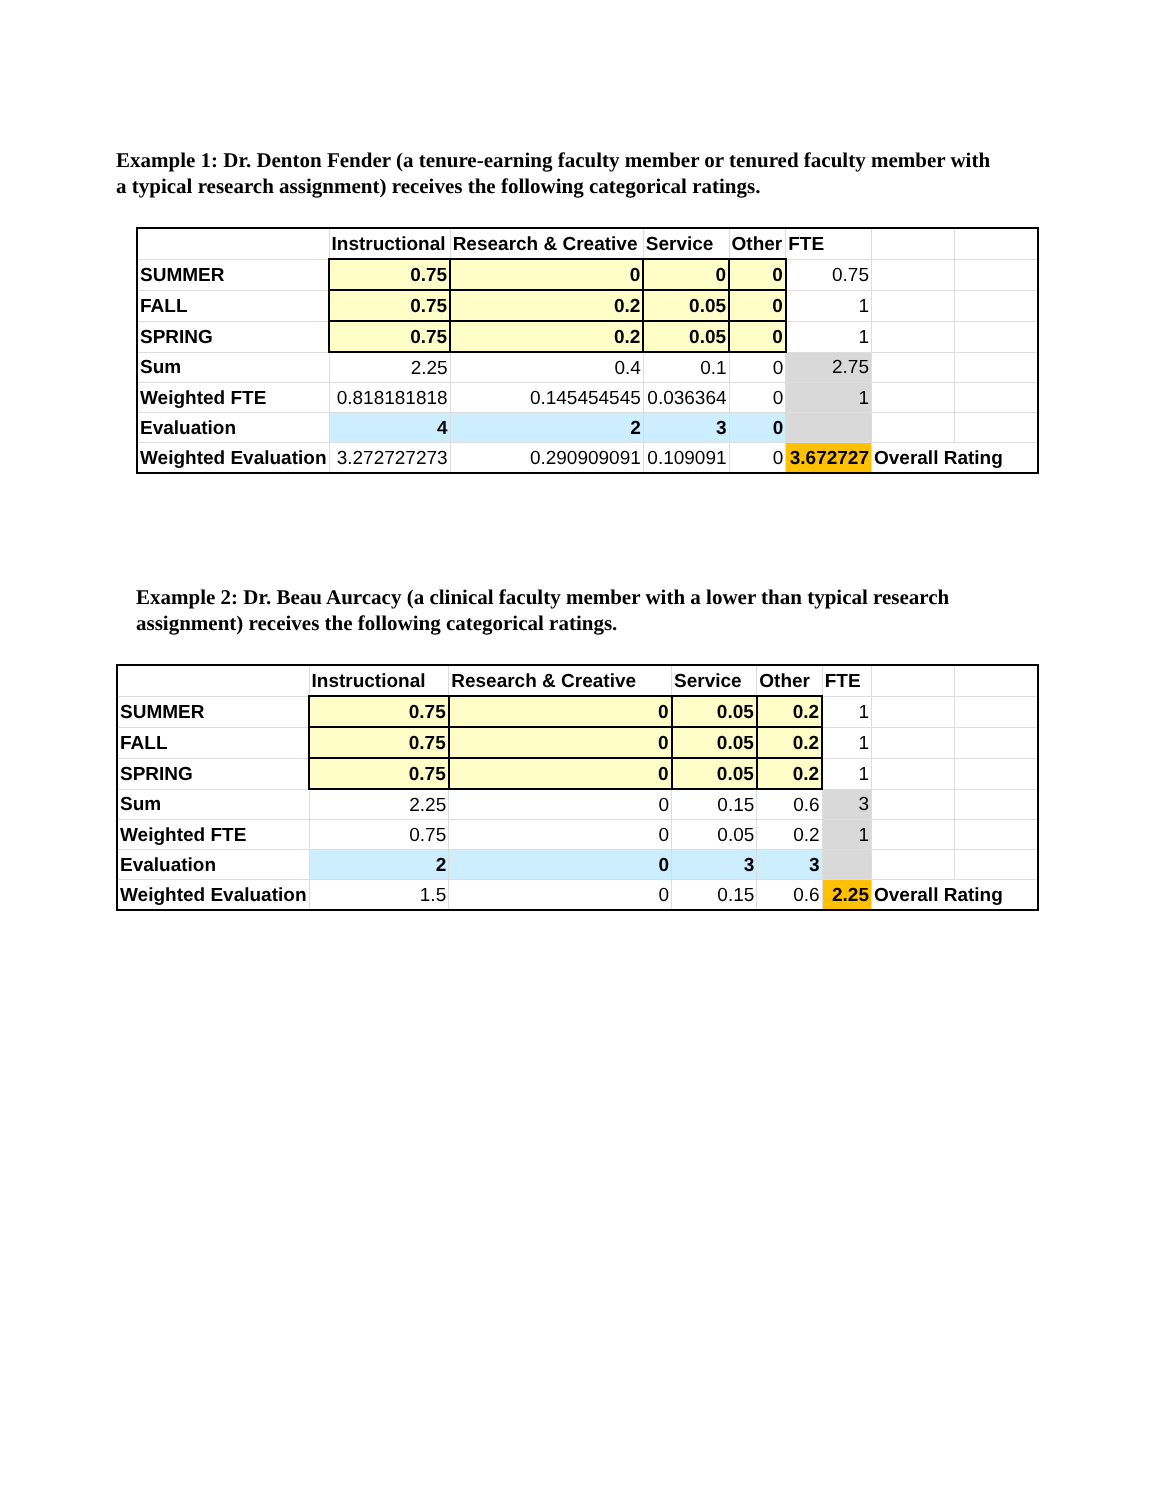Example 1: Dr. Denton Fender (a tenure-earning faculty member or tenured faculty member with a typical research assignment) receives the following categorical ratings.
| | Instructional | Research & Creative | Service | Other | FTE | | |
| SUMMER | 0.75 | 0 | 0 | 0 | 0.75 | | |
| FALL | 0.75 | 0.2 | 0.05 | 0 | 1 | | |
| SPRING | 0.75 | 0.2 | 0.05 | 0 | 1 | | |
| Sum | 2.25 | 0.4 | 0.1 | 0 | 2.75 | | |
| Weighted FTE | 0.818181818 | 0.145454545 | 0.036364 | 0 | 1 | | |
| Evaluation | 4 | 2 | 3 | 0 | | | |
| Weighted Evaluation | 3.272727273 | 0.290909091 | 0.109091 | 0 | 3.672727 | Overall Rating | |
Example 2: Dr. Beau Aurcacy (a clinical faculty member with a lower than typical research assignment) receives the following categorical ratings.
| | Instructional | Research & Creative | Service | Other | FTE | | |
| SUMMER | 0.75 | 0 | 0.05 | 0.2 | 1 | | |
| FALL | 0.75 | 0 | 0.05 | 0.2 | 1 | | |
| SPRING | 0.75 | 0 | 0.05 | 0.2 | 1 | | |
| Sum | 2.25 | 0 | 0.15 | 0.6 | 3 | | |
| Weighted FTE | 0.75 | 0 | 0.05 | 0.2 | 1 | | |
| Evaluation | 2 | 0 | 3 | 3 | | | |
| Weighted Evaluation | 1.5 | 0 | 0.15 | 0.6 | 2.25 | Overall Rating | |